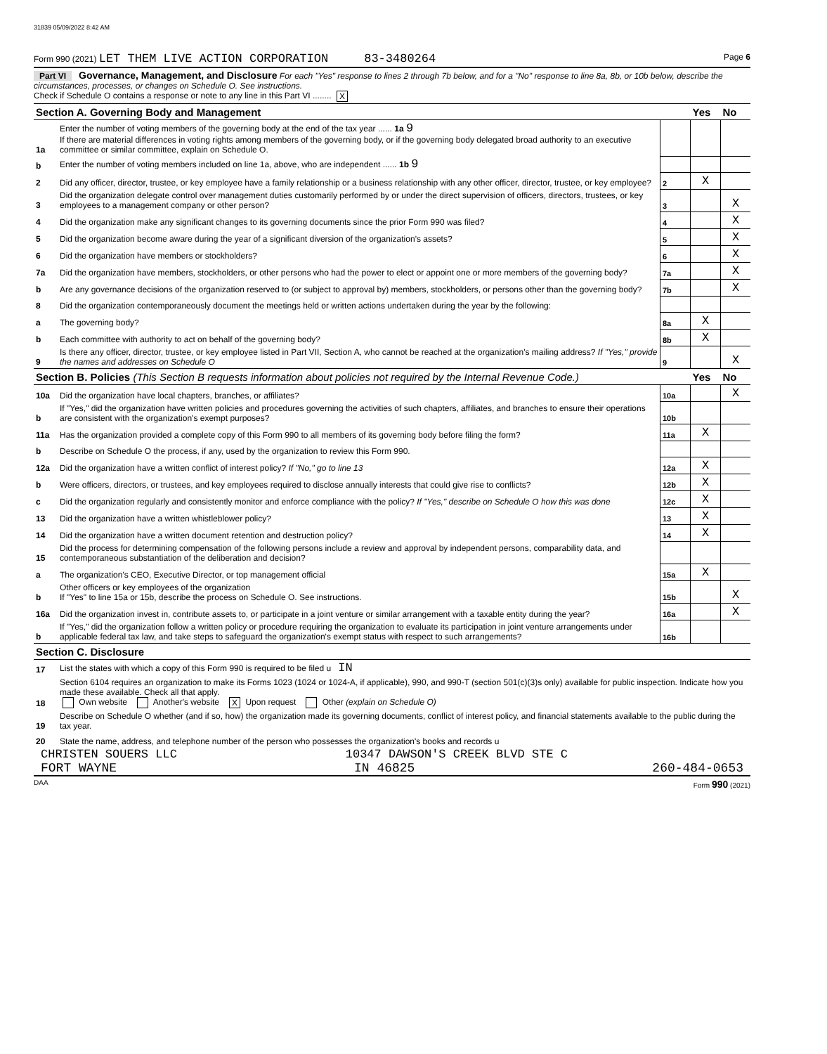31839 05/09/2022 8:42 AM
Form 990 (2021) LET THEM LIVE ACTION CORPORATION 83-3480264 Page 6
Part VI Governance, Management, and Disclosure For each "Yes" response to lines 2 through 7b below, and for a "No" response to line 8a, 8b, or 10b below, describe the circumstances, processes, or changes on Schedule O. See instructions.
Check if Schedule O contains a response or note to any line in this Part VI ........ X
| Section A. Governing Body and Management | | | Yes | No |
| 1a | Enter the number of voting members of the governing body at the end of the tax year ...... 1a 9 If there are material differences in voting rights among members of the governing body, or if the governing body delegated broad authority to an executive committee or similar committee, explain on Schedule O. | | | |
| b | Enter the number of voting members included on line 1a, above, who are independent ...... 1b 9 | | | |
| 2 | Did any officer, director, trustee, or key employee have a family relationship or a business relationship with any other officer, director, trustee, or key employee? | 2 | X | |
| 3 | Did the organization delegate control over management duties customarily performed by or under the direct supervision of officers, directors, trustees, or key employees to a management company or other person? | 3 | | X |
| 4 | Did the organization make any significant changes to its governing documents since the prior Form 990 was filed? | 4 | | X |
| 5 | Did the organization become aware during the year of a significant diversion of the organization's assets? | 5 | | X |
| 6 | Did the organization have members or stockholders? | 6 | | X |
| 7a | Did the organization have members, stockholders, or other persons who had the power to elect or appoint one or more members of the governing body? | 7a | | X |
| b | Are any governance decisions of the organization reserved to (or subject to approval by) members, stockholders, or persons other than the governing body? | 7b | | X |
| 8 | Did the organization contemporaneously document the meetings held or written actions undertaken during the year by the following: | | | |
| a | The governing body? | 8a | X | |
| b | Each committee with authority to act on behalf of the governing body? | 8b | X | |
| 9 | Is there any officer, director, trustee, or key employee listed in Part VII, Section A, who cannot be reached at the organization's mailing address? If "Yes," provide the names and addresses on Schedule O | 9 | | X |
| Section B. Policies (This Section B requests information about policies not required by the Internal Revenue Code.) | | | Yes | No |
| 10a | Did the organization have local chapters, branches, or affiliates? | 10a | | X |
| b | If "Yes," did the organization have written policies and procedures governing the activities of such chapters, affiliates, and branches to ensure their operations are consistent with the organization's exempt purposes? | 10b | | |
| 11a | Has the organization provided a complete copy of this Form 990 to all members of its governing body before filing the form? | 11a | X | |
| b | Describe on Schedule O the process, if any, used by the organization to review this Form 990. | | | |
| 12a | Did the organization have a written conflict of interest policy? If "No," go to line 13 | 12a | X | |
| b | Were officers, directors, or trustees, and key employees required to disclose annually interests that could give rise to conflicts? | 12b | X | |
| c | Did the organization regularly and consistently monitor and enforce compliance with the policy? If "Yes," describe on Schedule O how this was done | 12c | X | |
| 13 | Did the organization have a written whistleblower policy? | 13 | X | |
| 14 | Did the organization have a written document retention and destruction policy? | 14 | X | |
| 15 | Did the process for determining compensation of the following persons include a review and approval by independent persons, comparability data, and contemporaneous substantiation of the deliberation and decision? | | | |
| a | The organization's CEO, Executive Director, or top management official | 15a | X | |
| b | Other officers or key employees of the organization If "Yes" to line 15a or 15b, describe the process on Schedule O. See instructions. | 15b | | X |
| 16a | Did the organization invest in, contribute assets to, or participate in a joint venture or similar arrangement with a taxable entity during the year? | 16a | | X |
| b | If "Yes," did the organization follow a written policy or procedure requiring the organization to evaluate its participation in joint venture arrangements under applicable federal tax law, and take steps to safeguard the organization's exempt status with respect to such arrangements? | 16b | | |
| Section C. Disclosure | | | | |
| 17 | List the states with which a copy of this Form 990 is required to be filed u IN | | | |
| 18 | Section 6104 requires an organization to make its Forms 1023 (1024 or 1024-A, if applicable), 990, and 990-T (section 501(c)(3)s only) available for public inspection. Indicate how you made these available. Check all that apply. Own website Another's website X Upon request Other (explain on Schedule O) | | | |
| 19 | Describe on Schedule O whether (and if so, how) the organization made its governing documents, conflict of interest policy, and financial statements available to the public during the tax year. | | | |
| 20 | State the name, address, and telephone number of the person who possesses the organization's books and records u | | | |
CHRISTEN SOUERS LLC 10347 DAWSON'S CREEK BLVD STE C
FORT WAYNE IN 46825 260-484-0653
DAA Form 990 (2021)